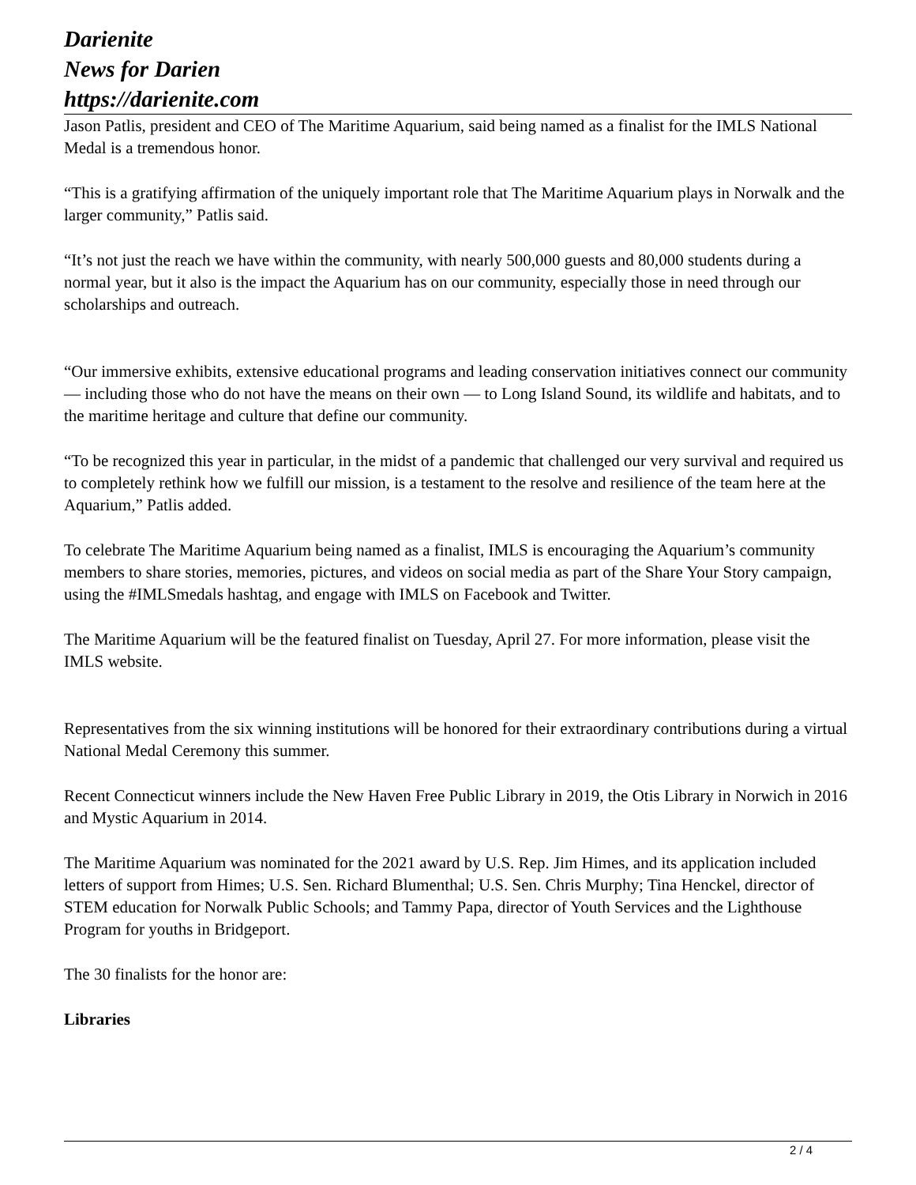Darienite
News for Darien
https://darienite.com
Jason Patlis, president and CEO of The Maritime Aquarium, said being named as a finalist for the IMLS National Medal is a tremendous honor.
“This is a gratifying affirmation of the uniquely important role that The Maritime Aquarium plays in Norwalk and the larger community,” Patlis said.
“It’s not just the reach we have within the community, with nearly 500,000 guests and 80,000 students during a normal year, but it also is the impact the Aquarium has on our community, especially those in need through our scholarships and outreach.
“Our immersive exhibits, extensive educational programs and leading conservation initiatives connect our community — including those who do not have the means on their own — to Long Island Sound, its wildlife and habitats, and to the maritime heritage and culture that define our community.
“To be recognized this year in particular, in the midst of a pandemic that challenged our very survival and required us to completely rethink how we fulfill our mission, is a testament to the resolve and resilience of the team here at the Aquarium,” Patlis added.
To celebrate The Maritime Aquarium being named as a finalist, IMLS is encouraging the Aquarium’s community members to share stories, memories, pictures, and videos on social media as part of the Share Your Story campaign, using the #IMLSmedals hashtag, and engage with IMLS on Facebook and Twitter.
The Maritime Aquarium will be the featured finalist on Tuesday, April 27. For more information, please visit the IMLS website.
Representatives from the six winning institutions will be honored for their extraordinary contributions during a virtual National Medal Ceremony this summer.
Recent Connecticut winners include the New Haven Free Public Library in 2019, the Otis Library in Norwich in 2016 and Mystic Aquarium in 2014.
The Maritime Aquarium was nominated for the 2021 award by U.S. Rep. Jim Himes, and its application included letters of support from Himes; U.S. Sen. Richard Blumenthal; U.S. Sen. Chris Murphy; Tina Henckel, director of STEM education for Norwalk Public Schools; and Tammy Papa, director of Youth Services and the Lighthouse Program for youths in Bridgeport.
The 30 finalists for the honor are:
Libraries
2 / 4